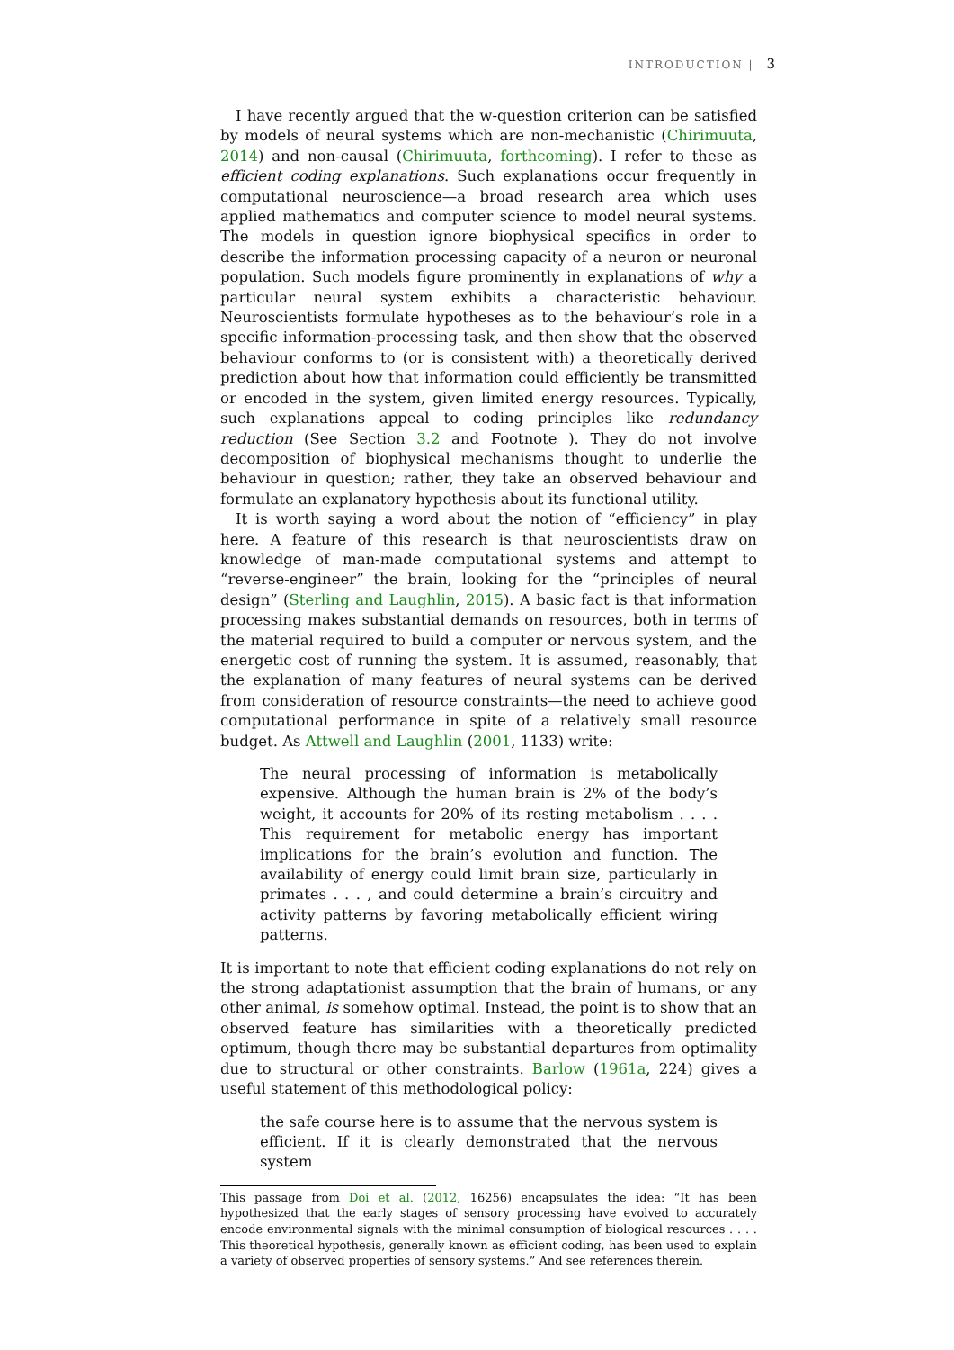INTRODUCTION | 3
I have recently argued that the w-question criterion can be satisfied by models of neural systems which are non-mechanistic (Chirimuuta, 2014) and non-causal (Chirimuuta, forthcoming). I refer to these as efficient coding explanations. Such explanations occur frequently in computational neuroscience—a broad research area which uses applied mathematics and computer science to model neural systems. The models in question ignore biophysical specifics in order to describe the information processing capacity of a neuron or neuronal population. Such models figure prominently in explanations of why a particular neural system exhibits a characteristic behaviour. Neuroscientists formulate hypotheses as to the behaviour’s role in a specific information-processing task, and then show that the observed behaviour conforms to (or is consistent with) a theoretically derived prediction about how that information could efficiently be transmitted or encoded in the system, given limited energy resources. Typically, such explanations appeal to coding principles like redundancy reduction (See Section 3.2 and Footnote ). They do not involve decomposition of biophysical mechanisms thought to underlie the behaviour in question; rather, they take an observed behaviour and formulate an explanatory hypothesis about its functional utility.
It is worth saying a word about the notion of “efficiency” in play here. A feature of this research is that neuroscientists draw on knowledge of man-made computational systems and attempt to “reverse-engineer” the brain, looking for the “principles of neural design” (Sterling and Laughlin, 2015). A basic fact is that information processing makes substantial demands on resources, both in terms of the material required to build a computer or nervous system, and the energetic cost of running the system. It is assumed, reasonably, that the explanation of many features of neural systems can be derived from consideration of resource constraints—the need to achieve good computational performance in spite of a relatively small resource budget. As Attwell and Laughlin (2001, 1133) write:
The neural processing of information is metabolically expensive. Although the human brain is 2% of the body’s weight, it accounts for 20% of its resting metabolism . . . . This requirement for metabolic energy has important implications for the brain’s evolution and function. The availability of energy could limit brain size, particularly in primates . . . , and could determine a brain’s circuitry and activity patterns by favoring metabolically efficient wiring patterns.
It is important to note that efficient coding explanations do not rely on the strong adaptationist assumption that the brain of humans, or any other animal, is somehow optimal. Instead, the point is to show that an observed feature has similarities with a theoretically predicted optimum, though there may be substantial departures from optimality due to structural or other constraints. Barlow (1961a, 224) gives a useful statement of this methodological policy:
the safe course here is to assume that the nervous system is efficient. If it is clearly demonstrated that the nervous system
This passage from Doi et al. (2012, 16256) encapsulates the idea: “It has been hypothesized that the early stages of sensory processing have evolved to accurately encode environmental signals with the minimal consumption of biological resources . . . . This theoretical hypothesis, generally known as efficient coding, has been used to explain a variety of observed properties of sensory systems.” And see references therein.